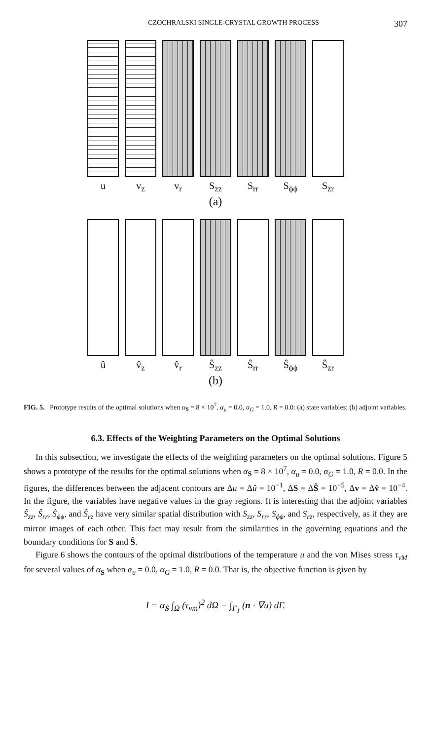CZOCHRALSKI SINGLE-CRYSTAL GROWTH PROCESS 307
u v<sub>z</sub> v<sub>r</sub> S<sub>zz</sub> S<sub>rr</sub> S<sub>ϕϕ</sub> S<sub>zr</sub>
(a)
û v̂<sub>z</sub> v̂<sub>r</sub> Ŝ<sub>zz</sub> Ŝ<sub>rr</sub> Ŝ<sub>ϕϕ</sub> Ŝ<sub>zr</sub>
(b)
FIG. 5. Prototype results of the optimal solutions when α<sub>S</sub> = 8 × 10<sup>7</sup>, α<sub>u</sub> = 0.0, α<sub>G</sub> = 1.0, R = 0.0: (a) state variables; (b) adjoint variables.
6.3. Effects of the Weighting Parameters on the Optimal Solutions
In this subsection, we investigate the effects of the weighting parameters on the optimal solutions. Figure 5 shows a prototype of the results for the optimal solutions when α<sub>S</sub> = 8 × 10<sup>7</sup>, α<sub>u</sub> = 0.0, α<sub>G</sub> = 1.0, R = 0.0. In the figures, the differences between the adjacent contours are Δu = Δû = 10<sup>−1</sup>, ΔS = ΔŜ = 10<sup>−5</sup>, Δv = Δv̂ = 10<sup>−4</sup>. In the figure, the variables have negative values in the gray regions. It is interesting that the adjoint variables Ŝ<sub>zz</sub>, Ŝ<sub>rr</sub>, Ŝ<sub>ϕϕ</sub>, and Ŝ<sub>rz</sub> have very similar spatial distribution with S<sub>zz</sub>, S<sub>rr</sub>, S<sub>ϕϕ</sub>, and S<sub>rz</sub>, respectively, as if they are mirror images of each other. This fact may result from the similarities in the governing equations and the boundary conditions for S and Ŝ.
Figure 6 shows the contours of the optimal distributions of the temperature u and the von Mises stress τ<sub>vM</sub> for several values of α<sub>S</sub> when α<sub>u</sub> = 0.0, α<sub>G</sub> = 1.0, R = 0.0. That is, the objective function is given by
I = α<sub>S</sub> ∫<sub>Ω</sub> (τ<sub>vm</sub>)<sup>2</sup> dΩ − ∫<sub>Γ<sub>1</sub></sub> (n · ∇u) dΓ.